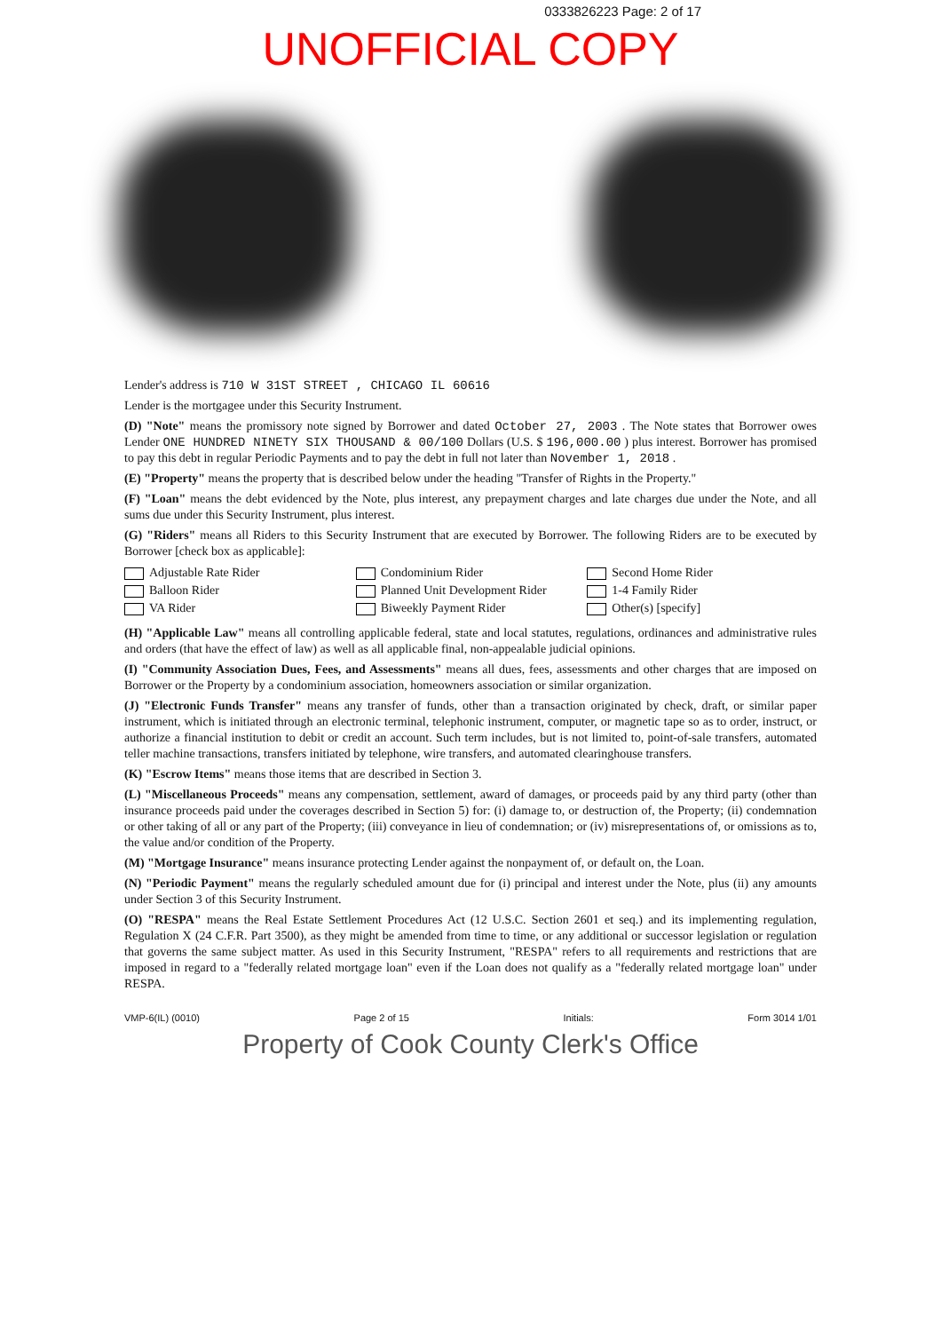0333826223 Page: 2 of 17
UNOFFICIAL COPY
Lender's address is 710 W 31ST STREET , CHICAGO IL 60616
Lender is the mortgagee under this Security Instrument.
(D) "Note" means the promissory note signed by Borrower and dated October 27, 2003 . The Note states that Borrower owes Lender ONE HUNDRED NINETY SIX THOUSAND & 00/100 Dollars (U.S. $ 196,000.00 ) plus interest. Borrower has promised to pay this debt in regular Periodic Payments and to pay the debt in full not later than November 1, 2018 .
(E) "Property" means the property that is described below under the heading "Transfer of Rights in the Property."
(F) "Loan" means the debt evidenced by the Note, plus interest, any prepayment charges and late charges due under the Note, and all sums due under this Security Instrument, plus interest.
(G) "Riders" means all Riders to this Security Instrument that are executed by Borrower. The following Riders are to be executed by Borrower [check box as applicable]:
Adjustable Rate Rider Condominium Rider Second Home Rider Balloon Rider Planned Unit Development Rider 1-4 Family Rider VA Rider Biweekly Payment Rider Other(s) [specify]
(H) "Applicable Law" means all controlling applicable federal, state and local statutes, regulations, ordinances and administrative rules and orders (that have the effect of law) as well as all applicable final, non-appealable judicial opinions.
(I) "Community Association Dues, Fees, and Assessments" means all dues, fees, assessments and other charges that are imposed on Borrower or the Property by a condominium association, homeowners association or similar organization.
(J) "Electronic Funds Transfer" means any transfer of funds, other than a transaction originated by check, draft, or similar paper instrument, which is initiated through an electronic terminal, telephonic instrument, computer, or magnetic tape so as to order, instruct, or authorize a financial institution to debit or credit an account. Such term includes, but is not limited to, point-of-sale transfers, automated teller machine transactions, transfers initiated by telephone, wire transfers, and automated clearinghouse transfers.
(K) "Escrow Items" means those items that are described in Section 3.
(L) "Miscellaneous Proceeds" means any compensation, settlement, award of damages, or proceeds paid by any third party (other than insurance proceeds paid under the coverages described in Section 5) for: (i) damage to, or destruction of, the Property; (ii) condemnation or other taking of all or any part of the Property; (iii) conveyance in lieu of condemnation; or (iv) misrepresentations of, or omissions as to, the value and/or condition of the Property.
(M) "Mortgage Insurance" means insurance protecting Lender against the nonpayment of, or default on, the Loan.
(N) "Periodic Payment" means the regularly scheduled amount due for (i) principal and interest under the Note, plus (ii) any amounts under Section 3 of this Security Instrument.
(O) "RESPA" means the Real Estate Settlement Procedures Act (12 U.S.C. Section 2601 et seq.) and its implementing regulation, Regulation X (24 C.F.R. Part 3500), as they might be amended from time to time, or any additional or successor legislation or regulation that governs the same subject matter. As used in this Security Instrument, "RESPA" refers to all requirements and restrictions that are imposed in regard to a "federally related mortgage loan" even if the Loan does not qualify as a "federally related mortgage loan" under RESPA.
VMP-6(IL) (0010) Page 2 of 15 Initials: Form 3014 1/01
Property of Cook County Clerk's Office